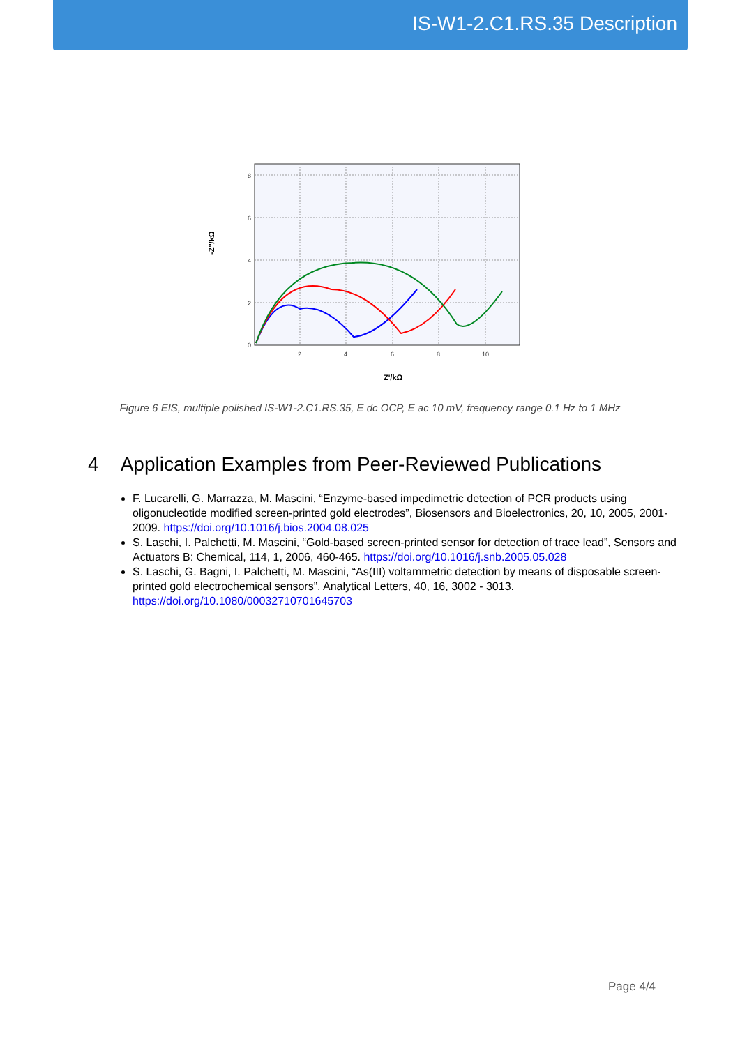IS-W1-2.C1.RS.35 Description
8
6
4
2
0
2
4
6
8
10
Z'/kΩ
-Z''/kΩ
Figure 6 EIS, multiple polished IS-W1-2.C1.RS.35, E dc OCP, E ac 10 mV, frequency range 0.1 Hz to 1 MHz
4 Application Examples from Peer-Reviewed Publications
F. Lucarelli, G. Marrazza, M. Mascini, “Enzyme-based impedimetric detection of PCR products using oligonucleotide modified screen-printed gold electrodes”, Biosensors and Bioelectronics, 20, 10, 2005, 2001-2009. https://doi.org/10.1016/j.bios.2004.08.025
S. Laschi, I. Palchetti, M. Mascini, “Gold-based screen-printed sensor for detection of trace lead”, Sensors and Actuators B: Chemical, 114, 1, 2006, 460-465. https://doi.org/10.1016/j.snb.2005.05.028
S. Laschi, G. Bagni, I. Palchetti, M. Mascini, “As(III) voltammetric detection by means of disposable screen-printed gold electrochemical sensors”, Analytical Letters, 40, 16, 3002 - 3013. https://doi.org/10.1080/00032710701645703
Page 4/4